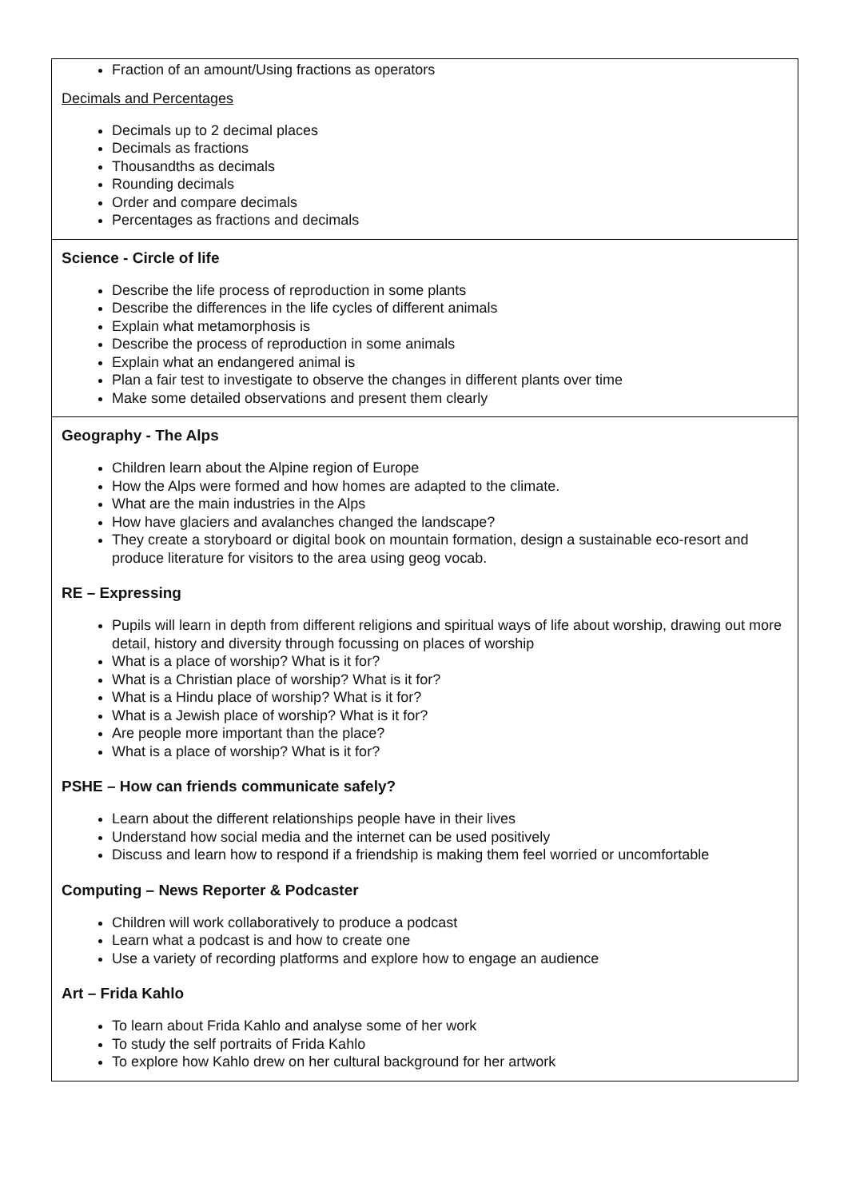| Fraction of an amount/Using fractions as operators Decimals and Percentages Decimals up to 2 decimal places Decimals as fractions Thousandths as decimals Rounding decimals Order and compare decimals Percentages as fractions and decimals |
| Science - Circle of life Describe the life process of reproduction in some plants Describe the differences in the life cycles of different animals Explain what metamorphosis is Describe the process of reproduction in some animals Explain what an endangered animal is Plan a fair test to investigate to observe the changes in different plants over time Make some detailed observations and present them clearly |
| Geography - The Alps Children learn about the Alpine region of Europe How the Alps were formed and how homes are adapted to the climate. What are the main industries in the Alps How have glaciers and avalanches changed the landscape? They create a storyboard or digital book on mountain formation, design a sustainable eco-resort and produce literature for visitors to the area using geog vocab. RE – Expressing Pupils will learn in depth from different religions and spiritual ways of life about worship, drawing out more detail, history and diversity through focussing on places of worship What is a place of worship? What is it for? What is a Christian place of worship? What is it for? What is a Hindu place of worship? What is it for? What is a Jewish place of worship? What is it for? Are people more important than the place? What is a place of worship? What is it for? PSHE – How can friends communicate safely? Learn about the different relationships people have in their lives Understand how social media and the internet can be used positively Discuss and learn how to respond if a friendship is making them feel worried or uncomfortable Computing – News Reporter & Podcaster Children will work collaboratively to produce a podcast Learn what a podcast is and how to create one Use a variety of recording platforms and explore how to engage an audience Art – Frida Kahlo To learn about Frida Kahlo and analyse some of her work To study the self portraits of Frida Kahlo To explore how Kahlo drew on her cultural background for her artwork |